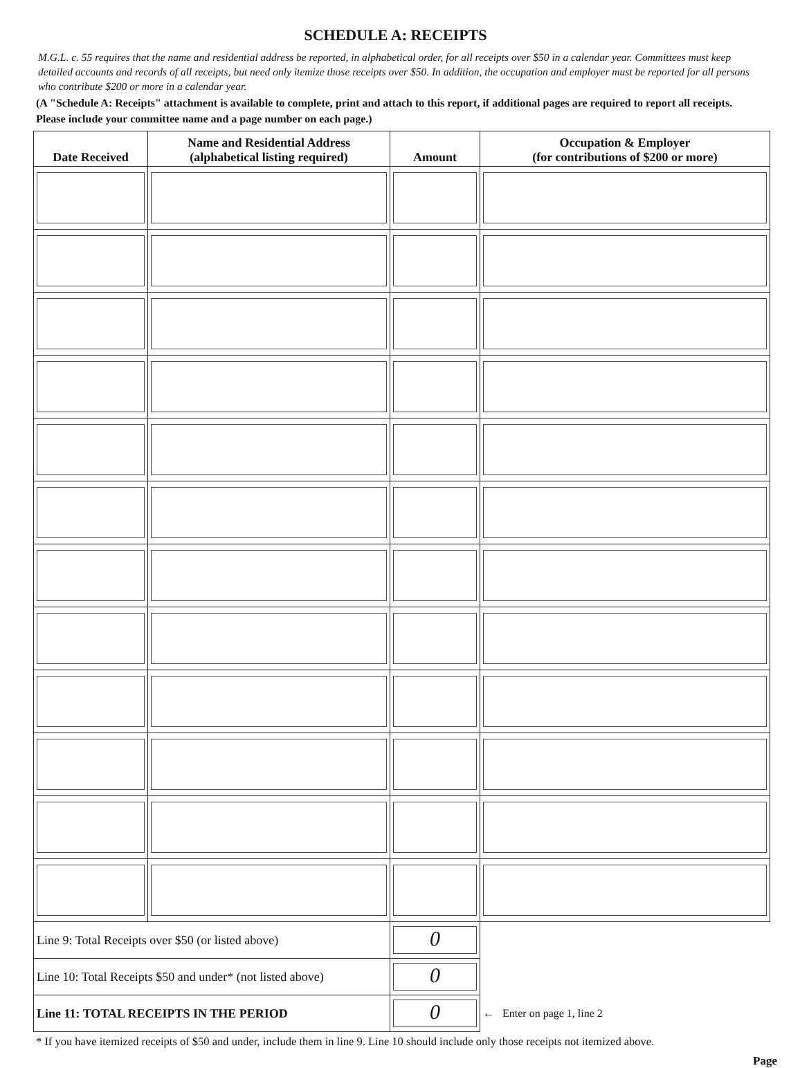SCHEDULE A: RECEIPTS
M.G.L. c. 55 requires that the name and residential address be reported, in alphabetical order, for all receipts over $50 in a calendar year. Committees must keep detailed accounts and records of all receipts, but need only itemize those receipts over $50. In addition, the occupation and employer must be reported for all persons who contribute $200 or more in a calendar year.
(A "Schedule A: Receipts" attachment is available to complete, print and attach to this report, if additional pages are required to report all receipts. Please include your committee name and a page number on each page.)
| Date Received | Name and Residential Address (alphabetical listing required) | Amount | Occupation & Employer (for contributions of $200 or more) |
| --- | --- | --- | --- |
| Line 9: Total Receipts over $50 (or listed above) | | 0 | |
| Line 10: Total Receipts $50 and under* (not listed above) | | 0 | |
| Line 11: TOTAL RECEIPTS IN THE PERIOD | | 0 | ← Enter on page 1, line 2 |
* If you have itemized receipts of $50 and under, include them in line 9. Line 10 should include only those receipts not itemized above.
Page